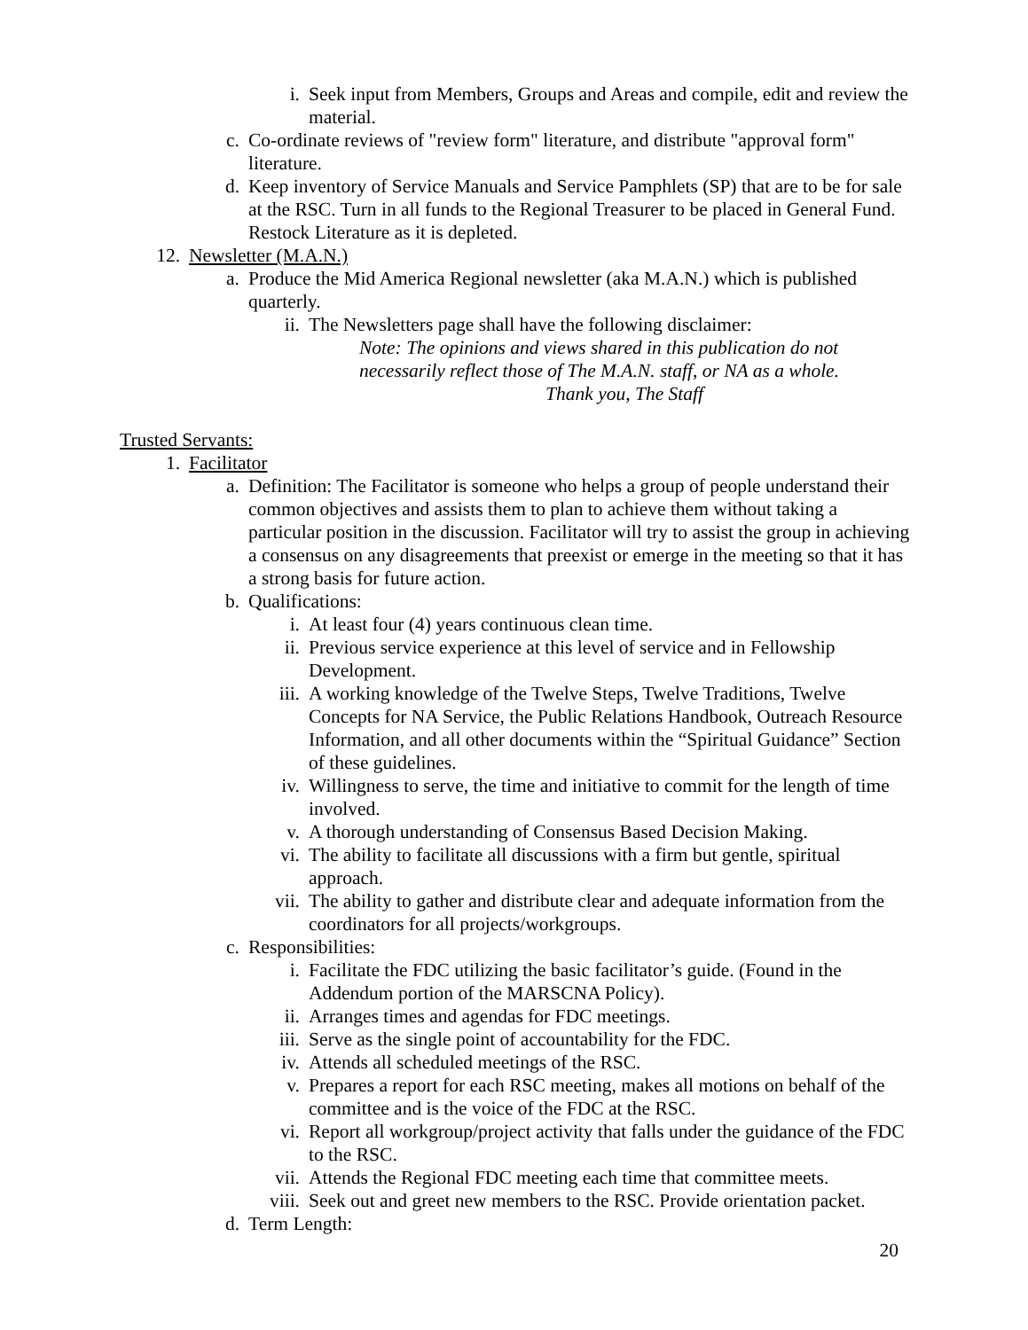i. Seek input from Members, Groups and Areas and compile, edit and review the material.
c. Co-ordinate reviews of "review form" literature, and distribute "approval form" literature.
d. Keep inventory of Service Manuals and Service Pamphlets (SP) that are to be for sale at the RSC. Turn in all funds to the Regional Treasurer to be placed in General Fund. Restock Literature as it is depleted.
12. Newsletter (M.A.N.)
a. Produce the Mid America Regional newsletter (aka M.A.N.) which is published quarterly.
ii. The Newsletters page shall have the following disclaimer:
Note: The opinions and views shared in this publication do not necessarily reflect those of The M.A.N. staff, or NA as a whole.
Thank you, The Staff
Trusted Servants:
1. Facilitator
a. Definition: The Facilitator is someone who helps a group of people understand their common objectives and assists them to plan to achieve them without taking a particular position in the discussion. Facilitator will try to assist the group in achieving a consensus on any disagreements that preexist or emerge in the meeting so that it has a strong basis for future action.
b. Qualifications:
i. At least four (4) years continuous clean time.
ii. Previous service experience at this level of service and in Fellowship Development.
iii. A working knowledge of the Twelve Steps, Twelve Traditions, Twelve Concepts for NA Service, the Public Relations Handbook, Outreach Resource Information, and all other documents within the “Spiritual Guidance” Section of these guidelines.
iv. Willingness to serve, the time and initiative to commit for the length of time involved.
v. A thorough understanding of Consensus Based Decision Making.
vi. The ability to facilitate all discussions with a firm but gentle, spiritual approach.
vii. The ability to gather and distribute clear and adequate information from the coordinators for all projects/workgroups.
c. Responsibilities:
i. Facilitate the FDC utilizing the basic facilitator’s guide. (Found in the Addendum portion of the MARSCNA Policy).
ii. Arranges times and agendas for FDC meetings.
iii. Serve as the single point of accountability for the FDC.
iv. Attends all scheduled meetings of the RSC.
v. Prepares a report for each RSC meeting, makes all motions on behalf of the committee and is the voice of the FDC at the RSC.
vi. Report all workgroup/project activity that falls under the guidance of the FDC to the RSC.
vii. Attends the Regional FDC meeting each time that committee meets.
viii. Seek out and greet new members to the RSC. Provide orientation packet.
d. Term Length:
20